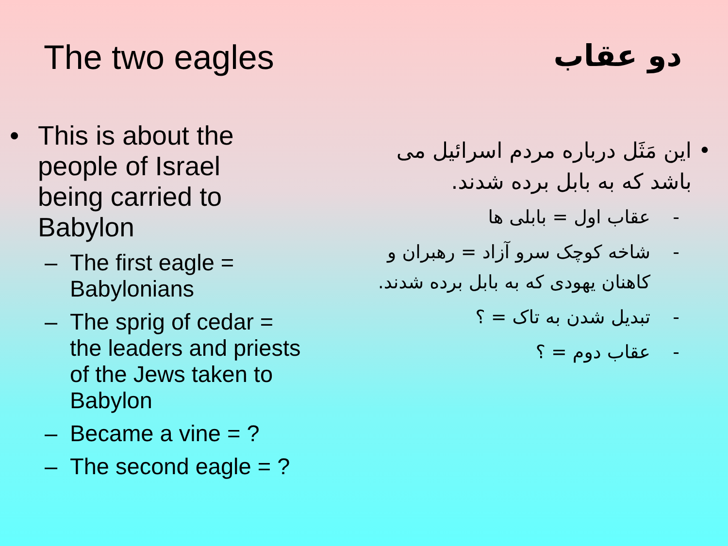The two eagles
• This is about the
people of Israel
being carried to
Babylon
– The first eagle = Babylonians
– The sprig of cedar = the leaders and priests of the Jews taken to Babylon
– Became a vine = ?
– The second eagle = ?
دو عقاب
• این مَثَل درباره مردم اسرائیل می باشد که به بابل برده شدند.
- عقاب اول = بابلی ها
- شاخه کوچک سرو آزاد = رهبران و کاهنان یهودی که به بابل برده شدند.
- تبدیل شدن به تاک = ؟
- عقاب دوم = ؟